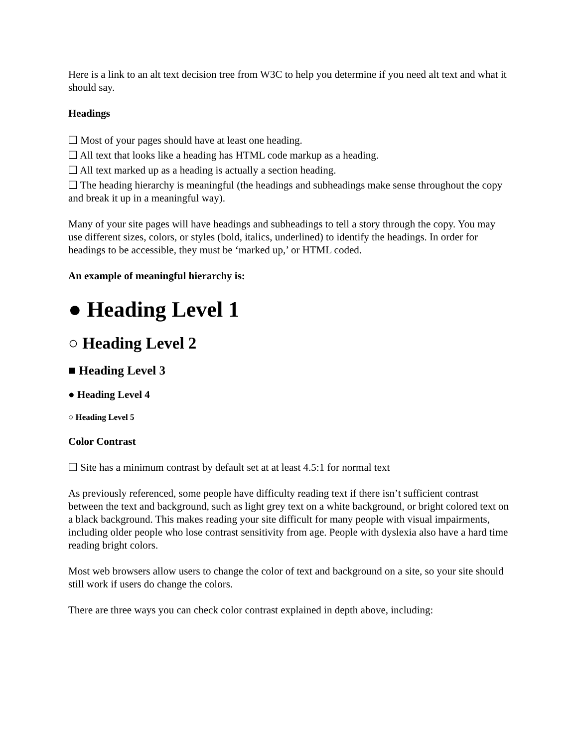Here is a link to an alt text decision tree from W3C to help you determine if you need alt text and what it should say.
Headings
❑ Most of your pages should have at least one heading.
❑ All text that looks like a heading has HTML code markup as a heading.
❑ All text marked up as a heading is actually a section heading.
❑ The heading hierarchy is meaningful (the headings and subheadings make sense throughout the copy and break it up in a meaningful way).
Many of your site pages will have headings and subheadings to tell a story through the copy. You may use different sizes, colors, or styles (bold, italics, underlined) to identify the headings. In order for headings to be accessible, they must be ‘marked up,’ or HTML coded.
An example of meaningful hierarchy is:
● Heading Level 1
○ Heading Level 2
■ Heading Level 3
● Heading Level 4
○ Heading Level 5
Color Contrast
❑ Site has a minimum contrast by default set at at least 4.5:1 for normal text
As previously referenced, some people have difficulty reading text if there isn’t sufficient contrast between the text and background, such as light grey text on a white background, or bright colored text on a black background. This makes reading your site difficult for many people with visual impairments, including older people who lose contrast sensitivity from age. People with dyslexia also have a hard time reading bright colors.
Most web browsers allow users to change the color of text and background on a site, so your site should still work if users do change the colors.
There are three ways you can check color contrast explained in depth above, including: